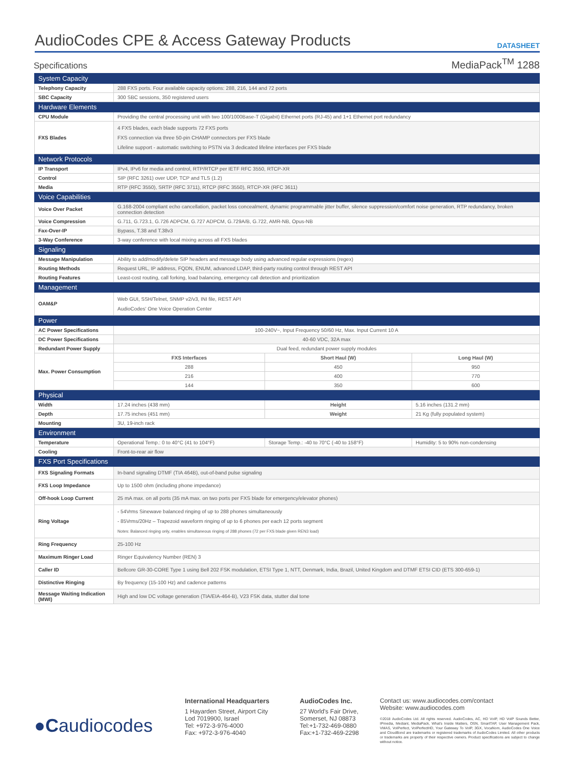AudioCodes CPE & Access Gateway Products
DATASHEET
Specifications
MediaPack<sup>TM</sup> 1288
| System Capacity | | | | |
| Telephony Capacity | 288 FXS ports. Four available capacity options: 288, 216, 144 and 72 ports | | | |
| SBC Capacity | 300 SBC sessions, 350 registered users | | | |
| Hardware Elements | | | | |
| CPU Module | Providing the central processing unit with two 100/1000Base-T (Gigabit) Ethernet ports (RJ-45) and 1+1 Ethernet port redundancy | | | |
| FXS Blades | 4 FXS blades, each blade supports 72 FXS ports FXS connection via three 50-pin CHAMP connectors per FXS blade Lifeline support - automatic switching to PSTN via 3 dedicated lifeline interfaces per FXS blade | | | |
| Network Protocols | | | | |
| IP Transport | IPv4, IPv6 for media and control, RTP/RTCP per IETF RFC 3550, RTCP-XR | | | |
| Control | SIP (RFC 3261) over UDP, TCP and TLS (1.2) | | | |
| Media | RTP (RFC 3550), SRTP (RFC 3711), RTCP (RFC 3550), RTCP-XR (RFC 3611) | | | |
| Voice Capabilities | | | | |
| Voice Over Packet | G.168-2004 compliant echo cancellation, packet loss concealment, dynamic programmable jitter buffer, silence suppression/comfort noise generation, RTP redundancy, broken connection detection | | | |
| Voice Compression | G.711, G.723.1, G.726 ADPCM, G.727 ADPCM, G.729A/B, G.722, AMR-NB, Opus-NB | | | |
| Fax-Over-IP | Bypass, T.38 and T.38v3 | | | |
| 3-Way Conference | 3-way conference with local mixing across all FXS blades | | | |
| Signaling | | | | |
| Message Manipulation | Ability to add/modify/delete SIP headers and message body using advanced regular expressions (regex) | | | |
| Routing Methods | Request URL, IP address, FQDN, ENUM, advanced LDAP, third-party routing control through REST API | | | |
| Routing Features | Least-cost routing, call forking, load balancing, emergency call detection and prioritization | | | |
| Management | | | | |
| OAM&P | Web GUI, SSH/Telnet, SNMP v2/v3, INI file, REST API AudioCodes' One Voice Operation Center | | | |
| Power | | | | |
| AC Power Specifications | 100-240V~, Input Frequency 50/60 Hz, Max. Input Current 10 A | | | |
| DC Power Specifications | 40-60 VDC, 32A max | | | |
| Redundant Power Supply | Dual feed, redundant power supply modules | | | |
| Max. Power Consumption | FXS Interfaces | | Short Haul (W) | Long Haul (W) |
| | 288 | | 450 | 950 |
| | 216 | | 400 | 770 |
| | 144 | | 350 | 600 |
| Physical | | | | |
| Width | 17.24 inches (438 mm) | Height | | 5.16 inches (131.2 mm) |
| Depth | 17.75 inches (451 mm) | Weight | | 21 Kg (fully populated system) |
| Mounting | 3U, 19-inch rack | | | |
| Environment | | | | |
| Temperature | Operational Temp.: 0 to 40°C (41 to 104°F) | | Storage Temp.: -40 to 70°C (-40 to 158°F) | Humidity: 5 to 90% non-condensing |
| Cooling | Front-to-rear air flow | | | |
| FXS Port Specifications | | | | |
| FXS Signaling Formats | In-band signaling DTMF (TIA 464B), out-of-band pulse signaling | | | |
| FXS Loop Impedance | Up to 1500 ohm (including phone impedance) | | | |
| Off-hook Loop Current | 25 mA max. on all ports (35 mA max. on two ports per FXS blade for emergency/elevator phones) | | | |
| Ring Voltage | - 54Vrms Sinewave balanced ringing of up to 288 phones simultaneously - 85Vrms/20Hz – Trapezoid waveform ringing of up to 6 phones per each 12 ports segment Notes: Balanced ringing only, enables simultaneous ringing of 288 phones (72 per FXS blade given REN3 load) | | | |
| Ring Frequency | 25-100 Hz | | | |
| Maximum Ringer Load | Ringer Equivalency Number (REN) 3 | | | |
| Caller ID | Bellcore GR-30-CORE Type 1 using Bell 202 FSK modulation, ETSI Type 1, NTT, Denmark, India, Brazil, United Kingdom and DTMF ETSI CID (ETS 300-659-1) | | | |
| Distinctive Ringing | By frequency (15-100 Hz) and cadence patterns | | | |
| Message Waiting Indication (MWI) | High and low DC voltage generation (TIA/EIA-464-B), V23 FSK data, stutter dial tone | | | |
●Caudiocodes
International Headquarters
1 Hayarden Street, Airport City
Lod 7019900, Israel
Tel: +972-3-976-4000
Fax: +972-3-976-4040
AudioCodes Inc.
27 World's Fair Drive,
Somerset, NJ 08873
Tel:+1-732-469-0880
Fax:+1-732-469-2298
Contact us: www.audiocodes.com/contact
Website: www.audiocodes.com
©2018 AudioCodes Ltd. All rights reserved. AudioCodes, AC, HD VoIP, HD VoIP Sounds Better, IPmedia, Mediant, MediaPack, What's Inside Matters, OSN, SmartTAP, User Management Pack, VMAS, VoIPerfect, VoIPerfectHD, Your Gateway To VoIP, 3GX, VocaNom, AudioCodes One Voice and CloudBond are trademarks or registered trademarks of AudioCodes Limited. All other products or trademarks are property of their respective owners. Product specifications are subject to change without notice.